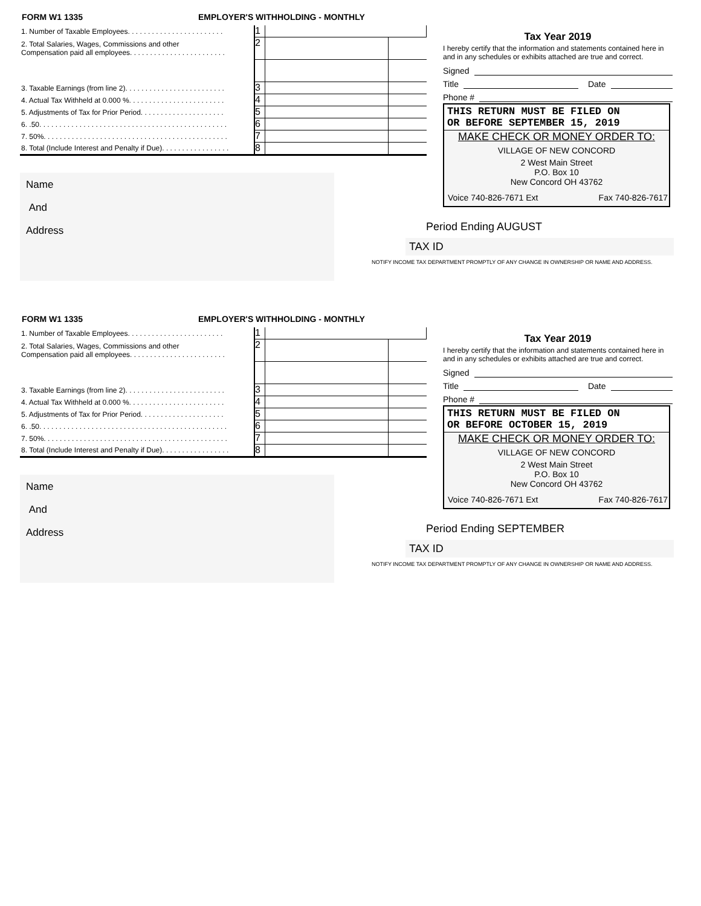FORM W1 1335 EMPLOYER'S WITHHOLDING - MONTHLY
| 1. Number of Taxable Employees. . . . . . . . . . . . . . . . . . . . . . . . | 1 | | |
| 2. Total Salaries, Wages, Commissions and other Compensation paid all employees. . . . . . . . . . . . . . . . . . . . . . . . | 2 | | |
| 3. Taxable Earnings (from line 2). . . . . . . . . . . . . . . . . . . . . . . . . | 3 | | |
| 4. Actual Tax Withheld at 0.000 %. . . . . . . . . . . . . . . . . . . . . . . . | 4 | | |
| 5. Adjustments of Tax for Prior Period. . . . . . . . . . . . . . . . . . . . . | 5 | | |
| 6. .50. . . . . . . . . . . . . . . . . . . . . . . . . . . . . . . . . . . . . . . . . . . . . . . | 6 | | |
| 7. 50%. . . . . . . . . . . . . . . . . . . . . . . . . . . . . . . . . . . . . . . . . . . . . . | 7 | | |
| 8. Total (Include Interest and Penalty if Due). . . . . . . . . . . . . . . . . | 8 | | |
Name
And
Address
Tax Year 2019
I hereby certify that the information and statements contained here in and in any schedules or exhibits attached are true and correct.
Signed
Title Date
Phone #
THIS RETURN MUST BE FILED ON
OR BEFORE SEPTEMBER 15, 2019
MAKE CHECK OR MONEY ORDER TO:
VILLAGE OF NEW CONCORD
2 West Main Street
P.O. Box 10
New Concord OH 43762
Voice 740-826-7671 Ext Fax 740-826-7617
Period Ending AUGUST
TAX ID
NOTIFY INCOME TAX DEPARTMENT PROMPTLY OF ANY CHANGE IN OWNERSHIP OR NAME AND ADDRESS.
FORM W1 1335 EMPLOYER'S WITHHOLDING - MONTHLY
| 1. Number of Taxable Employees. . . . . . . . . . . . . . . . . . . . . . . . | 1 | | |
| 2. Total Salaries, Wages, Commissions and other Compensation paid all employees. . . . . . . . . . . . . . . . . . . . . . . . | 2 | | |
| 3. Taxable Earnings (from line 2). . . . . . . . . . . . . . . . . . . . . . . . . | 3 | | |
| 4. Actual Tax Withheld at 0.000 %. . . . . . . . . . . . . . . . . . . . . . . . | 4 | | |
| 5. Adjustments of Tax for Prior Period. . . . . . . . . . . . . . . . . . . . . | 5 | | |
| 6. .50. . . . . . . . . . . . . . . . . . . . . . . . . . . . . . . . . . . . . . . . . . . . . . . | 6 | | |
| 7. 50%. . . . . . . . . . . . . . . . . . . . . . . . . . . . . . . . . . . . . . . . . . . . . . | 7 | | |
| 8. Total (Include Interest and Penalty if Due). . . . . . . . . . . . . . . . . | 8 | | |
Name
And
Address
Tax Year 2019
I hereby certify that the information and statements contained here in and in any schedules or exhibits attached are true and correct.
Signed
Title Date
Phone #
THIS RETURN MUST BE FILED ON
OR BEFORE OCTOBER 15, 2019
MAKE CHECK OR MONEY ORDER TO:
VILLAGE OF NEW CONCORD
2 West Main Street
P.O. Box 10
New Concord OH 43762
Voice 740-826-7671 Ext Fax 740-826-7617
Period Ending SEPTEMBER
TAX ID
NOTIFY INCOME TAX DEPARTMENT PROMPTLY OF ANY CHANGE IN OWNERSHIP OR NAME AND ADDRESS.